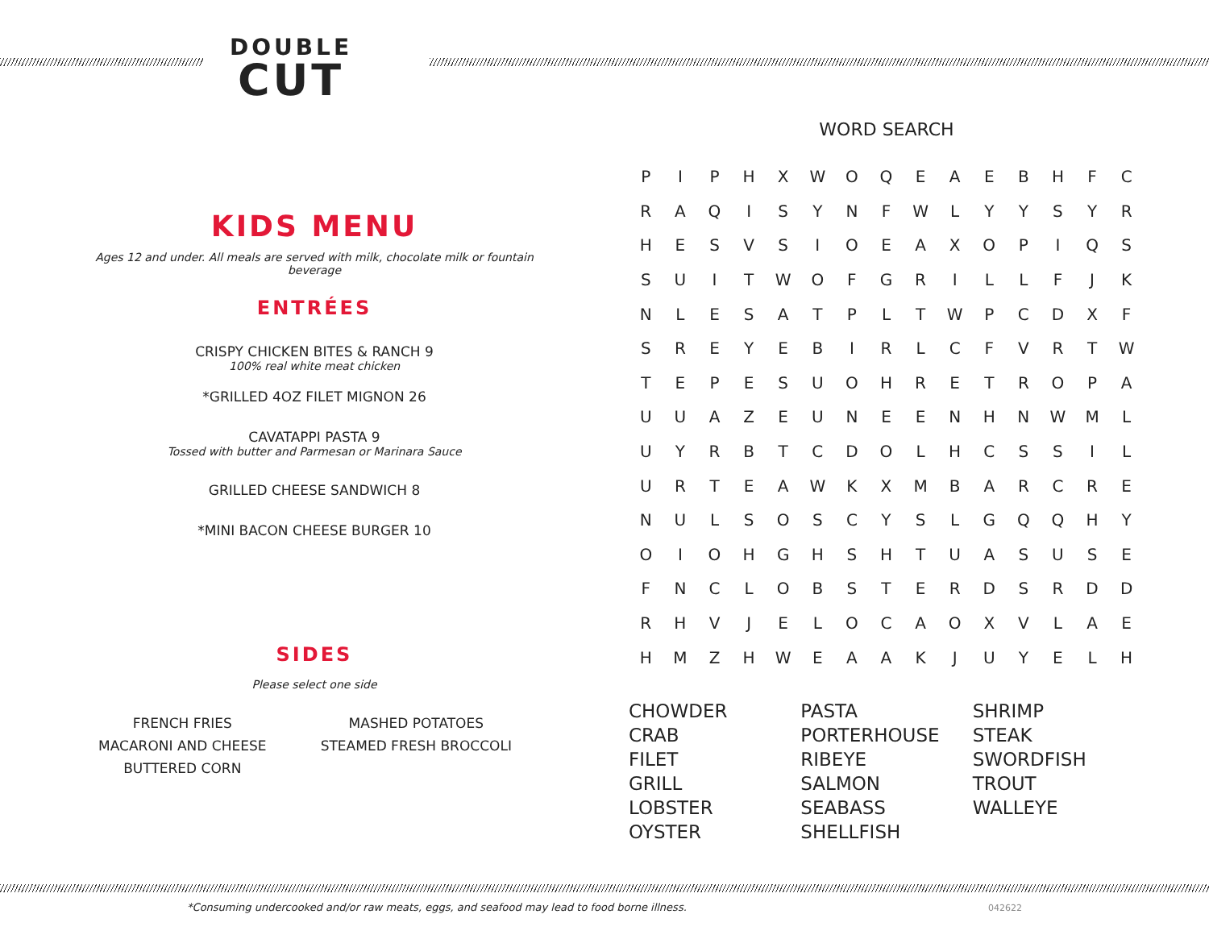DOUBLE
CUT
KIDS MENU
Ages 12 and under. All meals are served with milk, chocolate milk or fountain beverage
ENTRÉES
CRISPY CHICKEN BITES & RANCH 9
100% real white meat chicken
*GRILLED 4OZ FILET MIGNON 26
CAVATAPPI PASTA 9
Tossed with butter and Parmesan or Marinara Sauce
GRILLED CHEESE SANDWICH 8
*MINI BACON CHEESE BURGER 10
SIDES
Please select one side
FRENCH FRIES
MACARONI AND CHEESE
BUTTERED CORN
MASHED POTATOES
STEAMED FRESH BROCCOLI
WORD SEARCH
| P | I | P | H | X | W | O | Q | E | A | E | B | H | F | C |
| R | A | Q | I | S | Y | N | F | W | L | Y | Y | S | Y | R |
| H | E | S | V | S | I | O | E | A | X | O | P | I | Q | S |
| S | U | I | T | W | O | F | G | R | I | L | L | F | J | K |
| N | L | E | S | A | T | P | L | T | W | P | C | D | X | F |
| S | R | E | Y | E | B | I | R | L | C | F | V | R | T | W |
| T | E | P | E | S | U | O | H | R | E | T | R | O | P | A |
| U | U | A | Z | E | U | N | E | E | N | H | N | W | M | L |
| U | Y | R | B | T | C | D | O | L | H | C | S | S | I | L |
| U | R | T | E | A | W | K | X | M | B | A | R | C | R | E |
| N | U | L | S | O | S | C | Y | S | L | G | Q | Q | H | Y |
| O | I | O | H | G | H | S | H | T | U | A | S | U | S | E |
| F | N | C | L | O | B | S | T | E | R | D | S | R | D | D |
| R | H | V | J | E | L | O | C | A | O | X | V | L | A | E |
| H | M | Z | H | W | E | A | A | K | J | U | Y | E | L | H |
CHOWDER
CRAB
FILET
GRILL
LOBSTER
OYSTER
PASTA
PORTERHOUSE
RIBEYE
SALMON
SEABASS
SHELLFISH
SHRIMP
STEAK
SWORDFISH
TROUT
WALLEYE
*Consuming undercooked and/or raw meats, eggs, and seafood may lead to food borne illness. 042622